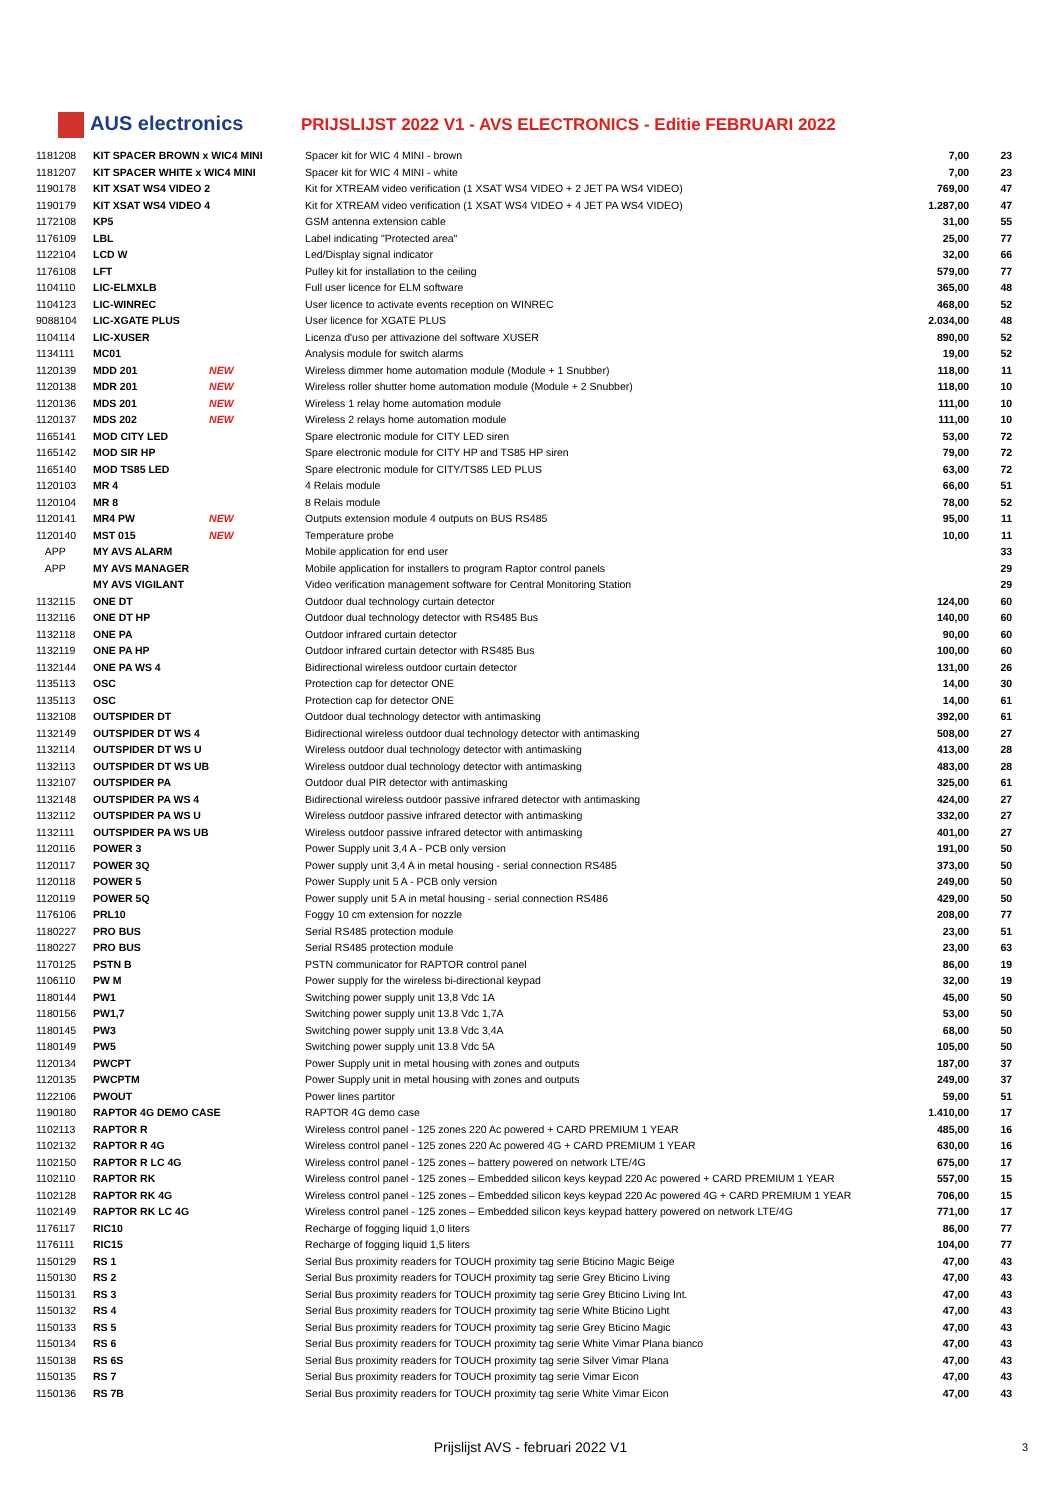AUS electronics
PRIJSLIJST 2022 V1 - AVS ELECTRONICS - Editie FEBRUARI 2022
| 1181208 | KIT SPACER BROWN x WIC4 MINI | | Spacer kit for WIC 4 MINI - brown | 7,00 | 23 |
| 1181207 | KIT SPACER WHITE x WIC4 MINI | | Spacer kit for WIC 4 MINI - white | 7,00 | 23 |
| 1190178 | KIT XSAT WS4 VIDEO 2 | | Kit for XTREAM video verification (1 XSAT WS4 VIDEO + 2 JET PA WS4 VIDEO) | 769,00 | 47 |
| 1190179 | KIT XSAT WS4 VIDEO 4 | | Kit for XTREAM video verification (1 XSAT WS4 VIDEO + 4 JET PA WS4 VIDEO) | 1.287,00 | 47 |
| 1172108 | KP5 | | GSM antenna extension cable | 31,00 | 55 |
| 1176109 | LBL | | Label indicating "Protected area" | 25,00 | 77 |
| 1122104 | LCD W | | Led/Display signal indicator | 32,00 | 66 |
| 1176108 | LFT | | Pulley kit for installation to the ceiling | 579,00 | 77 |
| 1104110 | LIC-ELMXLB | | Full user licence for ELM software | 365,00 | 48 |
| 1104123 | LIC-WINREC | | User licence to activate events reception on WINREC | 468,00 | 52 |
| 9088104 | LIC-XGATE PLUS | | User licence for XGATE PLUS | 2.034,00 | 48 |
| 1104114 | LIC-XUSER | | Licenza d'uso per attivazione del software XUSER | 890,00 | 52 |
| 1134111 | MC01 | | Analysis module for switch alarms | 19,00 | 52 |
| 1120139 | MDD 201 | NEW | Wireless dimmer home automation module (Module + 1 Snubber) | 118,00 | 11 |
| 1120138 | MDR 201 | NEW | Wireless roller shutter home automation module (Module + 2 Snubber) | 118,00 | 10 |
| 1120136 | MDS 201 | NEW | Wireless 1 relay home automation module | 111,00 | 10 |
| 1120137 | MDS 202 | NEW | Wireless 2 relays home automation module | 111,00 | 10 |
| 1165141 | MOD CITY LED | | Spare electronic module for CITY LED siren | 53,00 | 72 |
| 1165142 | MOD SIR HP | | Spare electronic module for CITY HP and TS85 HP siren | 79,00 | 72 |
| 1165140 | MOD TS85 LED | | Spare electronic module for CITY/TS85 LED PLUS | 63,00 | 72 |
| 1120103 | MR 4 | | 4 Relais module | 66,00 | 51 |
| 1120104 | MR 8 | | 8 Relais module | 78,00 | 52 |
| 1120141 | MR4 PW | NEW | Outputs extension module 4 outputs on BUS RS485 | 95,00 | 11 |
| 1120140 | MST 015 | NEW | Temperature probe | 10,00 | 11 |
| APP | MY AVS ALARM | | Mobile application for end user | | 33 |
| APP | MY AVS MANAGER | | Mobile application for installers to program Raptor control panels | | 29 |
| | MY AVS VIGILANT | | Video verification management software for Central Monitoring Station | | 29 |
| 1132115 | ONE DT | | Outdoor dual technology curtain detector | 124,00 | 60 |
| 1132116 | ONE DT HP | | Outdoor dual technology detector with RS485 Bus | 140,00 | 60 |
| 1132118 | ONE PA | | Outdoor infrared curtain detector | 90,00 | 60 |
| 1132119 | ONE PA HP | | Outdoor infrared curtain detector with RS485 Bus | 100,00 | 60 |
| 1132144 | ONE PA WS 4 | | Bidirectional wireless outdoor curtain detector | 131,00 | 26 |
| 1135113 | OSC | | Protection cap for detector ONE | 14,00 | 30 |
| 1135113 | OSC | | Protection cap for detector ONE | 14,00 | 61 |
| 1132108 | OUTSPIDER DT | | Outdoor dual technology detector with antimasking | 392,00 | 61 |
| 1132149 | OUTSPIDER DT WS 4 | | Bidirectional wireless outdoor dual technology detector with antimasking | 508,00 | 27 |
| 1132114 | OUTSPIDER DT WS U | | Wireless outdoor dual technology detector with antimasking | 413,00 | 28 |
| 1132113 | OUTSPIDER DT WS UB | | Wireless outdoor dual technology detector with antimasking | 483,00 | 28 |
| 1132107 | OUTSPIDER PA | | Outdoor dual PIR detector with antimasking | 325,00 | 61 |
| 1132148 | OUTSPIDER PA WS 4 | | Bidirectional wireless outdoor passive infrared detector with antimasking | 424,00 | 27 |
| 1132112 | OUTSPIDER PA WS U | | Wireless outdoor passive infrared detector with antimasking | 332,00 | 27 |
| 1132111 | OUTSPIDER PA WS UB | | Wireless outdoor passive infrared detector with antimasking | 401,00 | 27 |
| 1120116 | POWER 3 | | Power Supply unit 3,4 A - PCB only version | 191,00 | 50 |
| 1120117 | POWER 3Q | | Power supply unit 3,4 A in metal housing - serial connection RS485 | 373,00 | 50 |
| 1120118 | POWER 5 | | Power Supply unit 5 A - PCB only version | 249,00 | 50 |
| 1120119 | POWER 5Q | | Power supply unit 5 A in metal housing - serial connection RS486 | 429,00 | 50 |
| 1176106 | PRL10 | | Foggy 10 cm extension for nozzle | 208,00 | 77 |
| 1180227 | PRO BUS | | Serial RS485 protection module | 23,00 | 51 |
| 1180227 | PRO BUS | | Serial RS485 protection module | 23,00 | 63 |
| 1170125 | PSTN B | | PSTN communicator for RAPTOR control panel | 86,00 | 19 |
| 1106110 | PW M | | Power supply for the wireless bi-directional keypad | 32,00 | 19 |
| 1180144 | PW1 | | Switching power supply unit 13,8 Vdc 1A | 45,00 | 50 |
| 1180156 | PW1,7 | | Switching power supply unit 13.8 Vdc 1,7A | 53,00 | 50 |
| 1180145 | PW3 | | Switching power supply unit 13.8 Vdc 3,4A | 68,00 | 50 |
| 1180149 | PW5 | | Switching power supply unit 13.8 Vdc 5A | 105,00 | 50 |
| 1120134 | PWCPT | | Power Supply unit in metal housing with zones and outputs | 187,00 | 37 |
| 1120135 | PWCPTM | | Power Supply unit in metal housing with zones and outputs | 249,00 | 37 |
| 1122106 | PWOUT | | Power lines partitor | 59,00 | 51 |
| 1190180 | RAPTOR 4G DEMO CASE | | RAPTOR 4G demo case | 1.410,00 | 17 |
| 1102113 | RAPTOR R | | Wireless control panel - 125 zones 220 Ac powered + CARD PREMIUM 1 YEAR | 485,00 | 16 |
| 1102132 | RAPTOR R 4G | | Wireless control panel - 125 zones 220 Ac powered 4G + CARD PREMIUM 1 YEAR | 630,00 | 16 |
| 1102150 | RAPTOR R LC 4G | | Wireless control panel - 125 zones – battery powered on network LTE/4G | 675,00 | 17 |
| 1102110 | RAPTOR RK | | Wireless control panel - 125 zones – Embedded silicon keys keypad 220 Ac powered + CARD PREMIUM 1 YEAR | 557,00 | 15 |
| 1102128 | RAPTOR RK 4G | | Wireless control panel - 125 zones – Embedded silicon keys keypad 220 Ac powered 4G + CARD PREMIUM 1 YEAR | 706,00 | 15 |
| 1102149 | RAPTOR RK LC 4G | | Wireless control panel - 125 zones – Embedded silicon keys keypad battery powered on network LTE/4G | 771,00 | 17 |
| 1176117 | RIC10 | | Recharge of fogging liquid 1,0 liters | 86,00 | 77 |
| 1176111 | RIC15 | | Recharge of fogging liquid 1,5 liters | 104,00 | 77 |
| 1150129 | RS 1 | | Serial Bus proximity readers for TOUCH proximity tag serie Bticino Magic Beige | 47,00 | 43 |
| 1150130 | RS 2 | | Serial Bus proximity readers for TOUCH proximity tag serie Grey Bticino Living | 47,00 | 43 |
| 1150131 | RS 3 | | Serial Bus proximity readers for TOUCH proximity tag serie Grey Bticino Living Int. | 47,00 | 43 |
| 1150132 | RS 4 | | Serial Bus proximity readers for TOUCH proximity tag serie White Bticino Light | 47,00 | 43 |
| 1150133 | RS 5 | | Serial Bus proximity readers for TOUCH proximity tag serie Grey Bticino Magic | 47,00 | 43 |
| 1150134 | RS 6 | | Serial Bus proximity readers for TOUCH proximity tag serie White Vimar Plana bianco | 47,00 | 43 |
| 1150138 | RS 6S | | Serial Bus proximity readers for TOUCH proximity tag serie Silver Vimar Plana | 47,00 | 43 |
| 1150135 | RS 7 | | Serial Bus proximity readers for TOUCH proximity tag serie Vimar Eicon | 47,00 | 43 |
| 1150136 | RS 7B | | Serial Bus proximity readers for TOUCH proximity tag serie White Vimar Eicon | 47,00 | 43 |
Prijslijst AVS - februari 2022 V1 3